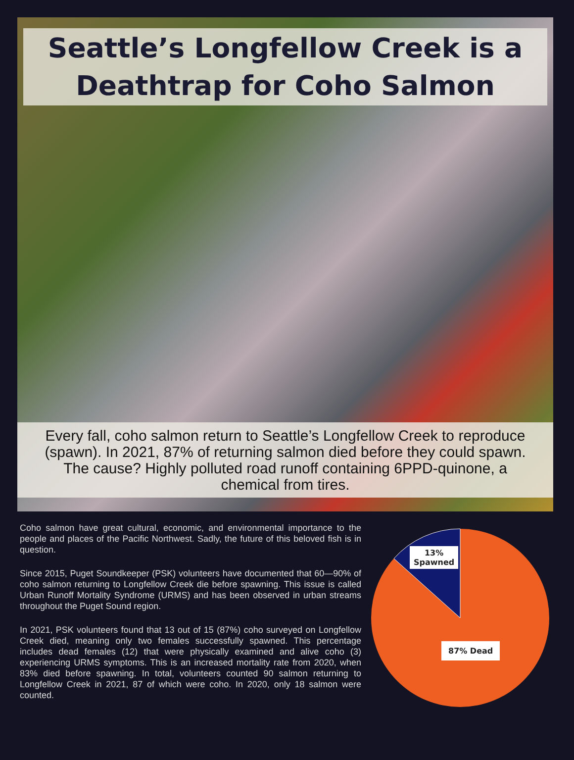Seattle’s Longfellow Creek is a
Deathtrap for Coho Salmon
Every fall, coho salmon return to Seattle’s Longfellow Creek to reproduce (spawn). In 2021, 87% of returning salmon died before they could spawn. The cause? Highly polluted road runoff containing 6PPD-quinone, a chemical from tires.
Coho salmon have great cultural, economic, and environmental importance to the people and places of the Pacific Northwest. Sadly, the future of this beloved fish is in question.
Since 2015, Puget Soundkeeper (PSK) volunteers have documented that 60—90% of coho salmon returning to Longfellow Creek die before spawning. This issue is called Urban Runoff Mortality Syndrome (URMS) and has been observed in urban streams throughout the Puget Sound region.
In 2021, PSK volunteers found that 13 out of 15 (87%) coho surveyed on Longfellow Creek died, meaning only two females successfully spawned. This percentage includes dead females (12) that were physically examined and alive coho (3) experiencing URMS symptoms. This is an increased mortality rate from 2020, when 83% died before spawning. In total, volunteers counted 90 salmon returning to Longfellow Creek in 2021, 87 of which were coho. In 2020, only 18 salmon were counted.
13%
Spawned
87% Dead